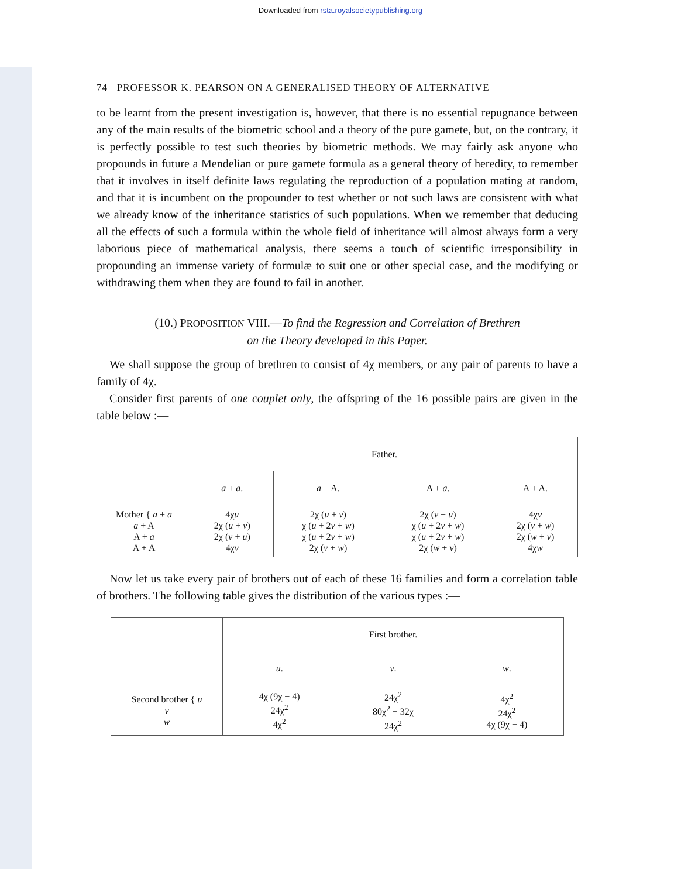Downloaded from rsta.royalsocietypublishing.org
74 PROFESSOR K. PEARSON ON A GENERALISED THEORY OF ALTERNATIVE
to be learnt from the present investigation is, however, that there is no essential repugnance between any of the main results of the biometric school and a theory of the pure gamete, but, on the contrary, it is perfectly possible to test such theories by biometric methods. We may fairly ask anyone who propounds in future a Mendelian or pure gamete formula as a general theory of heredity, to remember that it involves in itself definite laws regulating the reproduction of a population mating at random, and that it is incumbent on the propounder to test whether or not such laws are consistent with what we already know of the inheritance statistics of such populations. When we remember that deducing all the effects of such a formula within the whole field of inheritance will almost always form a very laborious piece of mathematical analysis, there seems a touch of scientific irresponsibility in propounding an immense variety of formulæ to suit one or other special case, and the modifying or withdrawing them when they are found to fail in another.
(10.) PROPOSITION VIII.—To find the Regression and Correlation of Brethren
on the Theory developed in this Paper.
We shall suppose the group of brethren to consist of 4χ members, or any pair of parents to have a family of 4χ.
Consider first parents of one couplet only, the offspring of the 16 possible pairs are given in the table below :—
| | Father. | | | |
| | a + a . | a + A. | A + a . | A + A. |
| Mother { a + a a + A A + a A + A | 4χ u 2χ ( u + v ) 2χ ( v + u ) 4χ v | 2χ ( u + v ) χ ( u + 2 v + w ) χ ( u + 2 v + w ) 2χ ( v + w ) | 2χ ( v + u ) χ ( u + 2 v + w ) χ ( u + 2 v + w ) 2χ ( w + v ) | 4χ v 2χ ( v + w ) 2χ ( w + v ) 4χ w |
Now let us take every pair of brothers out of each of these 16 families and form a correlation table of brothers. The following table gives the distribution of the various types :—
| | First brother. | | |
| | u . | v . | w . |
| Second brother { u v w | 4χ (9χ − 4) 24χ<sup>2</sup> 4χ<sup>2</sup> | 24χ<sup>2</sup> 80χ<sup>2</sup> − 32χ 24χ<sup>2</sup> | 4χ<sup>2</sup> 24χ<sup>2</sup> 4χ (9χ − 4) |